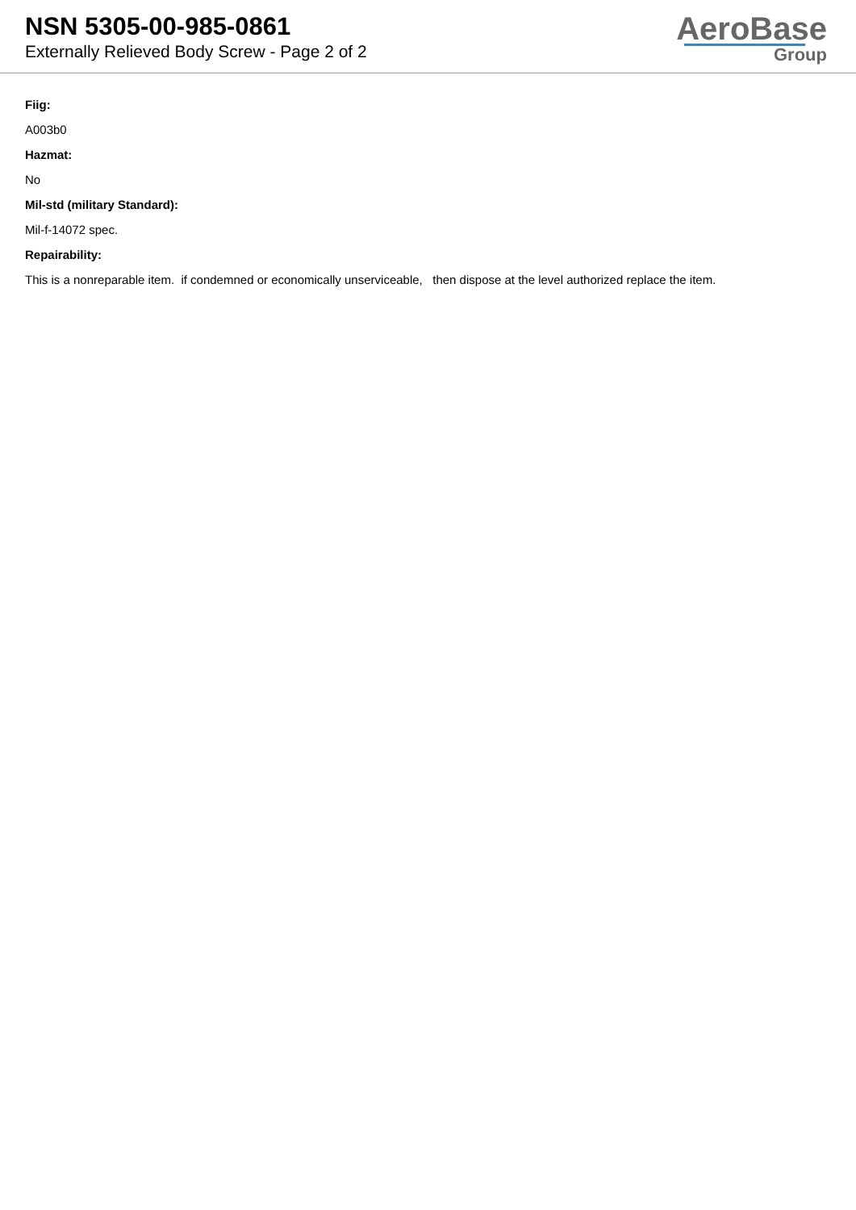NSN 5305-00-985-0861
Externally Relieved Body Screw - Page 2 of 2
AeroBase
Group
Fiig:
A003b0
Hazmat:
No
Mil-std (military Standard):
Mil-f-14072 spec.
Repairability:
This is a nonreparable item. if condemned or economically unserviceable, then dispose at the level authorized replace the item.